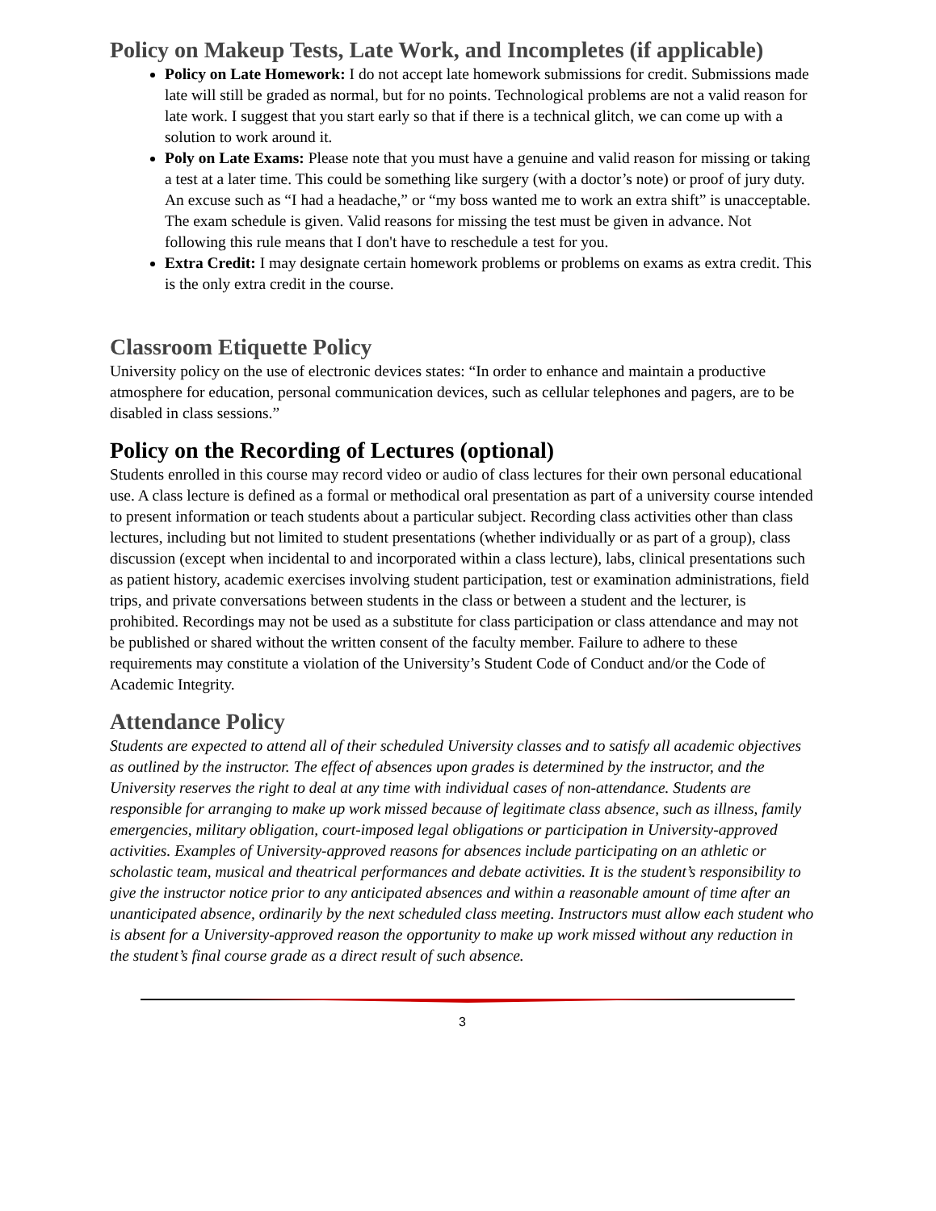Policy on Makeup Tests, Late Work, and Incompletes (if applicable)
Policy on Late Homework: I do not accept late homework submissions for credit. Submissions made late will still be graded as normal, but for no points. Technological problems are not a valid reason for late work. I suggest that you start early so that if there is a technical glitch, we can come up with a solution to work around it.
Poly on Late Exams: Please note that you must have a genuine and valid reason for missing or taking a test at a later time. This could be something like surgery (with a doctor’s note) or proof of jury duty. An excuse such as “I had a headache,” or “my boss wanted me to work an extra shift” is unacceptable. The exam schedule is given. Valid reasons for missing the test must be given in advance. Not following this rule means that I don't have to reschedule a test for you.
Extra Credit: I may designate certain homework problems or problems on exams as extra credit. This is the only extra credit in the course.
Classroom Etiquette Policy
University policy on the use of electronic devices states: “In order to enhance and maintain a productive atmosphere for education, personal communication devices, such as cellular telephones and pagers, are to be disabled in class sessions.”
Policy on the Recording of Lectures (optional)
Students enrolled in this course may record video or audio of class lectures for their own personal educational use. A class lecture is defined as a formal or methodical oral presentation as part of a university course intended to present information or teach students about a particular subject. Recording class activities other than class lectures, including but not limited to student presentations (whether individually or as part of a group), class discussion (except when incidental to and incorporated within a class lecture), labs, clinical presentations such as patient history, academic exercises involving student participation, test or examination administrations, field trips, and private conversations between students in the class or between a student and the lecturer, is prohibited. Recordings may not be used as a substitute for class participation or class attendance and may not be published or shared without the written consent of the faculty member. Failure to adhere to these requirements may constitute a violation of the University’s Student Code of Conduct and/or the Code of Academic Integrity.
Attendance Policy
Students are expected to attend all of their scheduled University classes and to satisfy all academic objectives as outlined by the instructor. The effect of absences upon grades is determined by the instructor, and the University reserves the right to deal at any time with individual cases of non-attendance. Students are responsible for arranging to make up work missed because of legitimate class absence, such as illness, family emergencies, military obligation, court-imposed legal obligations or participation in University-approved activities. Examples of University-approved reasons for absences include participating on an athletic or scholastic team, musical and theatrical performances and debate activities. It is the student’s responsibility to give the instructor notice prior to any anticipated absences and within a reasonable amount of time after an unanticipated absence, ordinarily by the next scheduled class meeting. Instructors must allow each student who is absent for a University-approved reason the opportunity to make up work missed without any reduction in the student’s final course grade as a direct result of such absence.
3